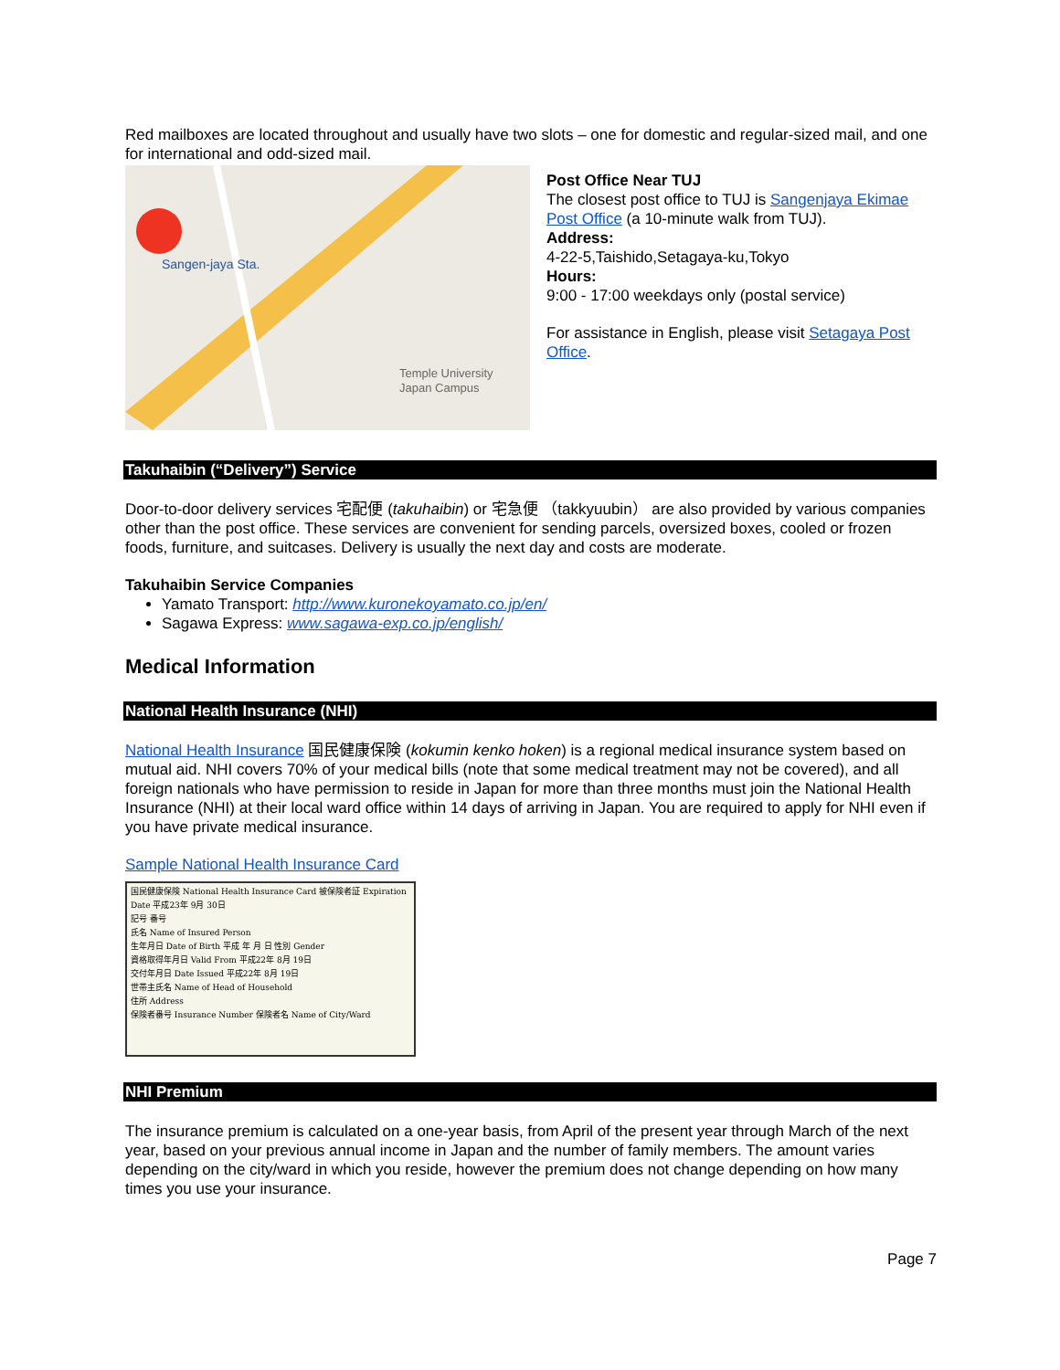Red mailboxes are located throughout and usually have two slots – one for domestic and regular-sized mail, and one for international and odd-sized mail.
Sangen-jaya Sta.
Temple University
Japan Campus
Post Office Near TUJ
The closest post office to TUJ is Sangenjaya Ekimae Post Office (a 10-minute walk from TUJ).
Address:
4-22-5,Taishido,Setagaya-ku,Tokyo
Hours:
9:00 - 17:00 weekdays only (postal service)
For assistance in English, please visit Setagaya Post Office.
Takuhaibin (“Delivery”) Service
Door-to-door delivery services 宅配便 (takuhaibin) or 宅急便 （takkyuubin） are also provided by various companies other than the post office. These services are convenient for sending parcels, oversized boxes, cooled or frozen foods, furniture, and suitcases. Delivery is usually the next day and costs are moderate.
Takuhaibin Service Companies
Yamato Transport: http://www.kuronekoyamato.co.jp/en/
Sagawa Express: www.sagawa-exp.co.jp/english/
Medical Information
National Health Insurance (NHI)
National Health Insurance 国民健康保険 (kokumin kenko hoken) is a regional medical insurance system based on mutual aid. NHI covers 70% of your medical bills (note that some medical treatment may not be covered), and all foreign nationals who have permission to reside in Japan for more than three months must join the National Health Insurance (NHI) at their local ward office within 14 days of arriving in Japan. You are required to apply for NHI even if you have private medical insurance.
Sample National Health Insurance Card
国民健康保険 National Health Insurance Card 被保険者証 Expiration Date 平成23年 9月 30日
記号 番号
氏名 Name of Insured Person
生年月日 Date of Birth 平成 年 月 日 性別 Gender
資格取得年月日 Valid From 平成22年 8月 19日
交付年月日 Date Issued 平成22年 8月 19日
世帯主氏名 Name of Head of Household
住所 Address
保険者番号 Insurance Number 保険者名 Name of City/Ward
NHI Premium
The insurance premium is calculated on a one-year basis, from April of the present year through March of the next year, based on your previous annual income in Japan and the number of family members. The amount varies depending on the city/ward in which you reside, however the premium does not change depending on how many times you use your insurance.
Page 7